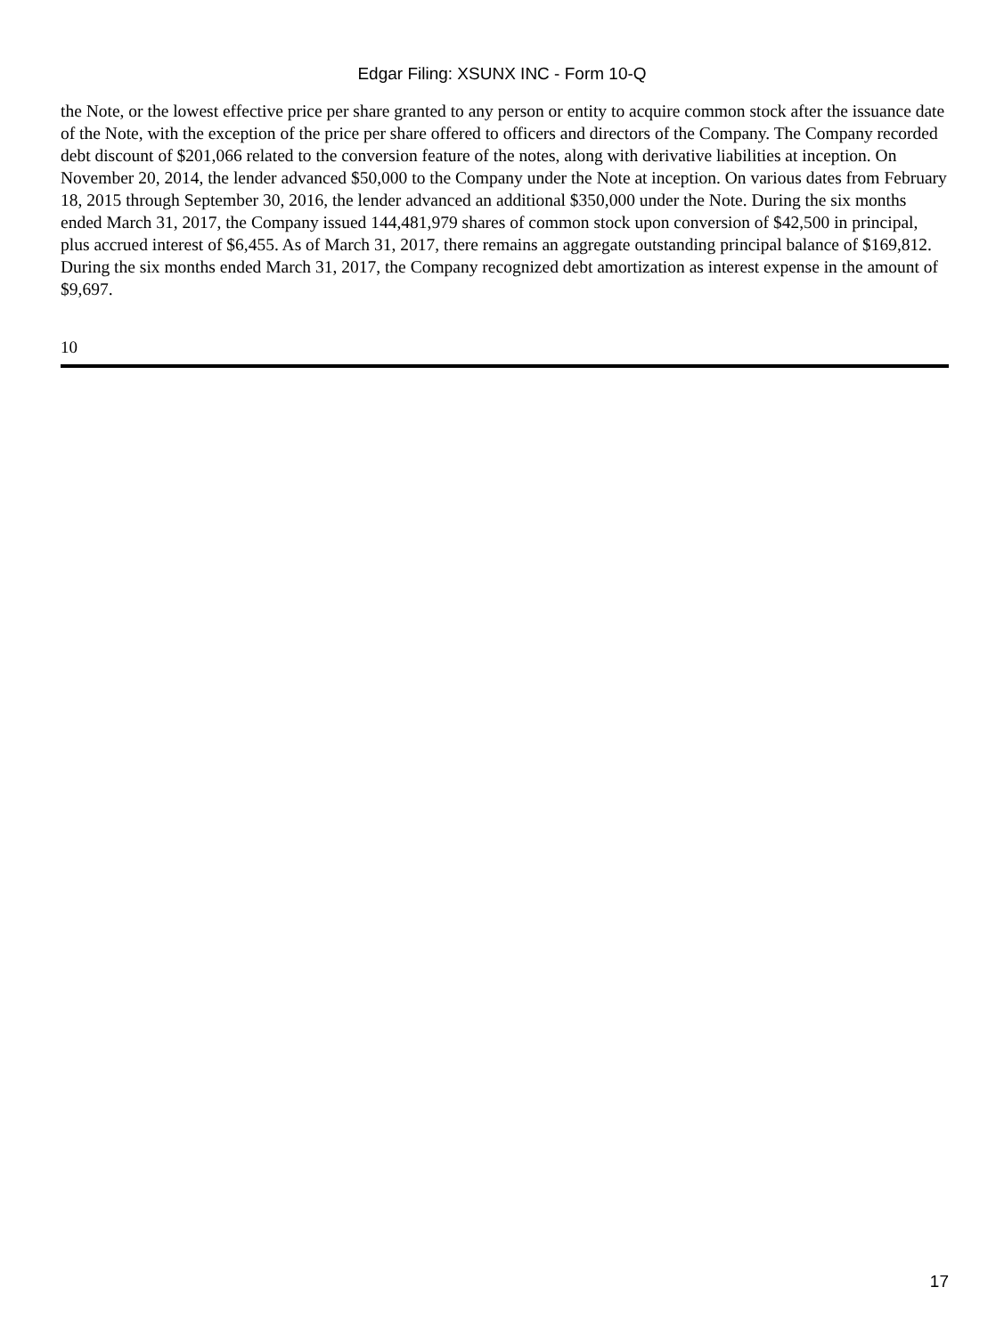Edgar Filing: XSUNX INC - Form 10-Q
the Note, or the lowest effective price per share granted to any person or entity to acquire common stock after the issuance date of the Note, with the exception of the price per share offered to officers and directors of the Company. The Company recorded debt discount of $201,066 related to the conversion feature of the notes, along with derivative liabilities at inception. On November 20, 2014, the lender advanced $50,000 to the Company under the Note at inception. On various dates from February 18, 2015 through September 30, 2016, the lender advanced an additional $350,000 under the Note. During the six months ended March 31, 2017, the Company issued 144,481,979 shares of common stock upon conversion of $42,500 in principal, plus accrued interest of $6,455. As of March 31, 2017, there remains an aggregate outstanding principal balance of $169,812. During the six months ended March 31, 2017, the Company recognized debt amortization as interest expense in the amount of $9,697.
10
17